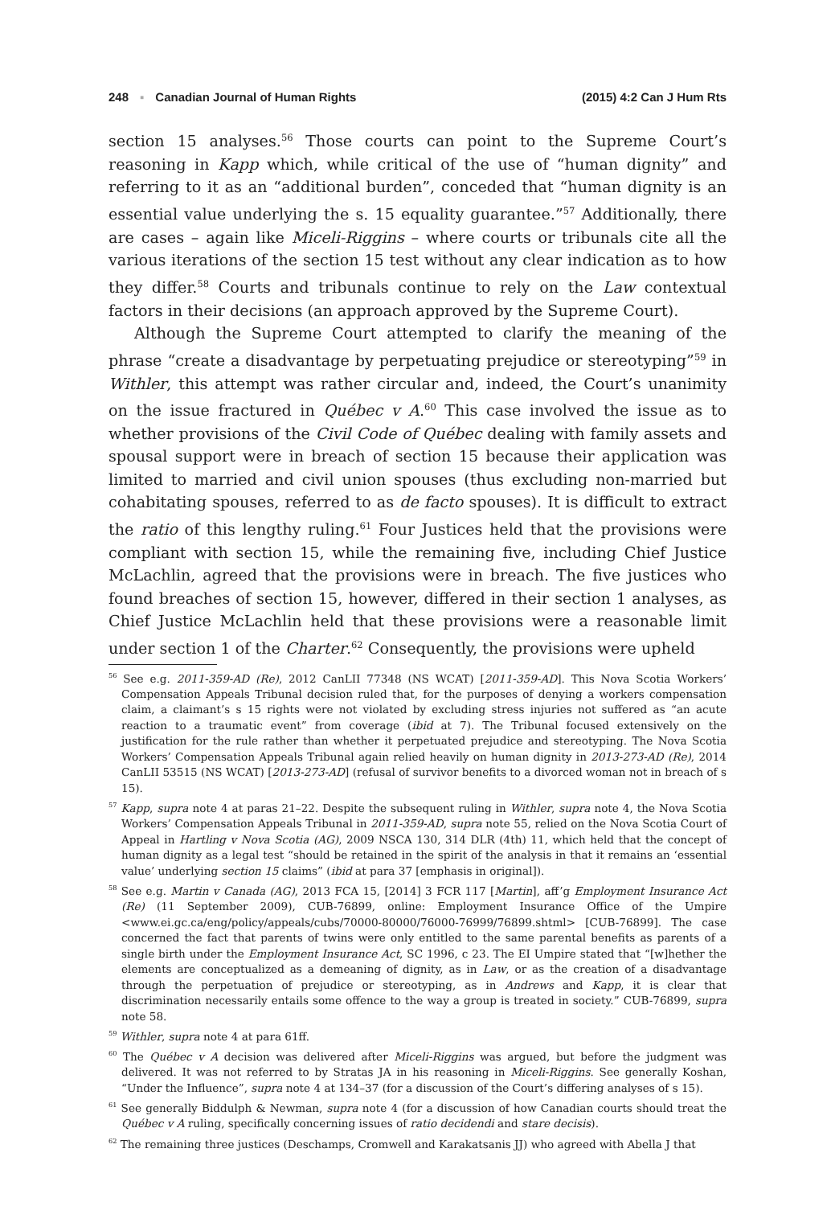248 ▪ Canadian Journal of Human Rights (2015) 4:2 Can J Hum Rts
section 15 analyses.<sup>56</sup> Those courts can point to the Supreme Court’s reasoning in Kapp which, while critical of the use of “human dignity” and referring to it as an “additional burden”, conceded that “human dignity is an essential value underlying the s. 15 equality guarantee.”<sup>57</sup> Additionally, there are cases – again like Miceli-Riggins – where courts or tribunals cite all the various iterations of the section 15 test without any clear indication as to how they differ.<sup>58</sup> Courts and tribunals continue to rely on the Law contextual factors in their decisions (an approach approved by the Supreme Court).
Although the Supreme Court attempted to clarify the meaning of the phrase “create a disadvantage by perpetuating prejudice or stereotyping”<sup>59</sup> in Withler, this attempt was rather circular and, indeed, the Court’s unanimity on the issue fractured in Québec v A.<sup>60</sup> This case involved the issue as to whether provisions of the Civil Code of Québec dealing with family assets and spousal support were in breach of section 15 because their application was limited to married and civil union spouses (thus excluding non-married but cohabitating spouses, referred to as de facto spouses). It is difficult to extract the ratio of this lengthy ruling.<sup>61</sup> Four Justices held that the provisions were compliant with section 15, while the remaining five, including Chief Justice McLachlin, agreed that the provisions were in breach. The five justices who found breaches of section 15, however, differed in their section 1 analyses, as Chief Justice McLachlin held that these provisions were a reasonable limit under section 1 of the Charter.<sup>62</sup> Consequently, the provisions were upheld
<sup>56</sup> See e.g. 2011-359-AD (Re), 2012 CanLII 77348 (NS WCAT) [2011-359-AD]. This Nova Scotia Workers’ Compensation Appeals Tribunal decision ruled that, for the purposes of denying a workers compensation claim, a claimant’s s 15 rights were not violated by excluding stress injuries not suffered as “an acute reaction to a traumatic event” from coverage (ibid at 7). The Tribunal focused extensively on the justification for the rule rather than whether it perpetuated prejudice and stereotyping. The Nova Scotia Workers’ Compensation Appeals Tribunal again relied heavily on human dignity in 2013-273-AD (Re), 2014 CanLII 53515 (NS WCAT) [2013-273-AD] (refusal of survivor benefits to a divorced woman not in breach of s 15).
<sup>57</sup> Kapp, supra note 4 at paras 21–22. Despite the subsequent ruling in Withler, supra note 4, the Nova Scotia Workers’ Compensation Appeals Tribunal in 2011-359-AD, supra note 55, relied on the Nova Scotia Court of Appeal in Hartling v Nova Scotia (AG), 2009 NSCA 130, 314 DLR (4th) 11, which held that the concept of human dignity as a legal test “should be retained in the spirit of the analysis in that it remains an ‘essential value’ underlying section 15 claims” (ibid at para 37 [emphasis in original]).
<sup>58</sup> See e.g. Martin v Canada (AG), 2013 FCA 15, [2014] 3 FCR 117 [Martin], aff’g Employment Insurance Act (Re) (11 September 2009), CUB-76899, online: Employment Insurance Office of the Umpire <www.ei.gc.ca/eng/policy/appeals/cubs/70000-80000/76000-76999/76899.shtml> [CUB-76899]. The case concerned the fact that parents of twins were only entitled to the same parental benefits as parents of a single birth under the Employment Insurance Act, SC 1996, c 23. The EI Umpire stated that “[w]hether the elements are conceptualized as a demeaning of dignity, as in Law, or as the creation of a disadvantage through the perpetuation of prejudice or stereotyping, as in Andrews and Kapp, it is clear that discrimination necessarily entails some offence to the way a group is treated in society.” CUB-76899, supra note 58.
<sup>59</sup> Withler, supra note 4 at para 61ff.
<sup>60</sup> The Québec v A decision was delivered after Miceli-Riggins was argued, but before the judgment was delivered. It was not referred to by Stratas JA in his reasoning in Miceli-Riggins. See generally Koshan, “Under the Influence”, supra note 4 at 134–37 (for a discussion of the Court’s differing analyses of s 15).
<sup>61</sup> See generally Biddulph & Newman, supra note 4 (for a discussion of how Canadian courts should treat the Québec v A ruling, specifically concerning issues of ratio decidendi and stare decisis).
<sup>62</sup> The remaining three justices (Deschamps, Cromwell and Karakatsanis JJ) who agreed with Abella J that